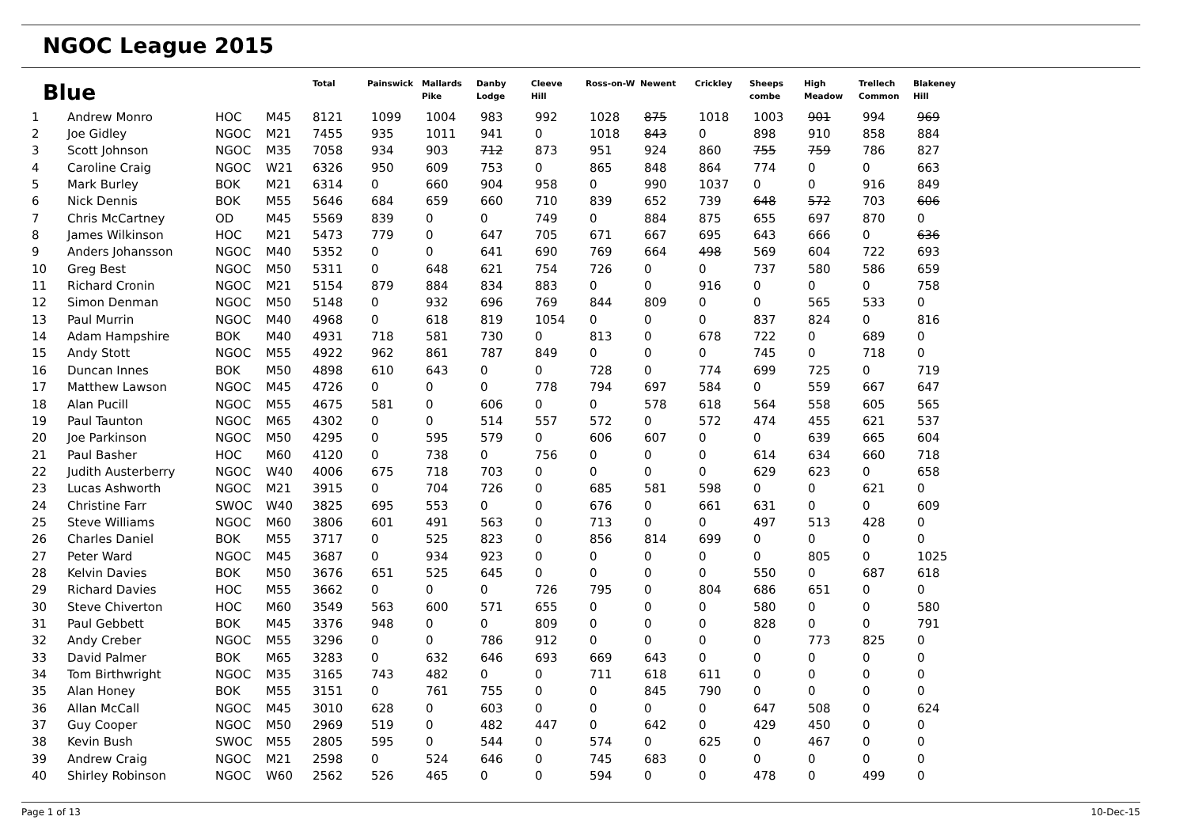NGOC League 2015
| Blue | | | | Total | Painswick | Mallards Pike | Danby Lodge | Cleeve Hill | Ross-on-W | Newent | Crickley | Sheeps combe | High Meadow | Trellech Common | Blakeney Hill |
| --- | --- | --- | --- | --- | --- | --- | --- | --- | --- | --- | --- | --- | --- | --- | --- |
| 1 | Andrew Monro | HOC | M45 | 8121 | 1099 | 1004 | 983 | 992 | 1028 | 875 | 1018 | 1003 | 901 | 994 | 969 |
| 2 | Joe Gidley | NGOC | M21 | 7455 | 935 | 1011 | 941 | 0 | 1018 | 843 | 0 | 898 | 910 | 858 | 884 |
| 3 | Scott Johnson | NGOC | M35 | 7058 | 934 | 903 | 712 | 873 | 951 | 924 | 860 | 755 | 759 | 786 | 827 |
| 4 | Caroline Craig | NGOC | W21 | 6326 | 950 | 609 | 753 | 0 | 865 | 848 | 864 | 774 | 0 | 0 | 663 |
| 5 | Mark Burley | BOK | M21 | 6314 | 0 | 660 | 904 | 958 | 0 | 990 | 1037 | 0 | 0 | 916 | 849 |
| 6 | Nick Dennis | BOK | M55 | 5646 | 684 | 659 | 660 | 710 | 839 | 652 | 739 | 648 | 572 | 703 | 606 |
| 7 | Chris McCartney | OD | M45 | 5569 | 839 | 0 | 0 | 749 | 0 | 884 | 875 | 655 | 697 | 870 | 0 |
| 8 | James Wilkinson | HOC | M21 | 5473 | 779 | 0 | 647 | 705 | 671 | 667 | 695 | 643 | 666 | 0 | 636 |
| 9 | Anders Johansson | NGOC | M40 | 5352 | 0 | 0 | 641 | 690 | 769 | 664 | 498 | 569 | 604 | 722 | 693 |
| 10 | Greg Best | NGOC | M50 | 5311 | 0 | 648 | 621 | 754 | 726 | 0 | 0 | 737 | 580 | 586 | 659 |
| 11 | Richard Cronin | NGOC | M21 | 5154 | 879 | 884 | 834 | 883 | 0 | 0 | 916 | 0 | 0 | 0 | 758 |
| 12 | Simon Denman | NGOC | M50 | 5148 | 0 | 932 | 696 | 769 | 844 | 809 | 0 | 0 | 565 | 533 | 0 |
| 13 | Paul Murrin | NGOC | M40 | 4968 | 0 | 618 | 819 | 1054 | 0 | 0 | 0 | 837 | 824 | 0 | 816 |
| 14 | Adam Hampshire | BOK | M40 | 4931 | 718 | 581 | 730 | 0 | 813 | 0 | 678 | 722 | 0 | 689 | 0 |
| 15 | Andy Stott | NGOC | M55 | 4922 | 962 | 861 | 787 | 849 | 0 | 0 | 0 | 745 | 0 | 718 | 0 |
| 16 | Duncan Innes | BOK | M50 | 4898 | 610 | 643 | 0 | 0 | 728 | 0 | 774 | 699 | 725 | 0 | 719 |
| 17 | Matthew Lawson | NGOC | M45 | 4726 | 0 | 0 | 0 | 778 | 794 | 697 | 584 | 0 | 559 | 667 | 647 |
| 18 | Alan Pucill | NGOC | M55 | 4675 | 581 | 0 | 606 | 0 | 0 | 578 | 618 | 564 | 558 | 605 | 565 |
| 19 | Paul Taunton | NGOC | M65 | 4302 | 0 | 0 | 514 | 557 | 572 | 0 | 572 | 474 | 455 | 621 | 537 |
| 20 | Joe Parkinson | NGOC | M50 | 4295 | 0 | 595 | 579 | 0 | 606 | 607 | 0 | 0 | 639 | 665 | 604 |
| 21 | Paul Basher | HOC | M60 | 4120 | 0 | 738 | 0 | 756 | 0 | 0 | 0 | 614 | 634 | 660 | 718 |
| 22 | Judith Austerberry | NGOC | W40 | 4006 | 675 | 718 | 703 | 0 | 0 | 0 | 0 | 629 | 623 | 0 | 658 |
| 23 | Lucas Ashworth | NGOC | M21 | 3915 | 0 | 704 | 726 | 0 | 685 | 581 | 598 | 0 | 0 | 621 | 0 |
| 24 | Christine Farr | SWOC | W40 | 3825 | 695 | 553 | 0 | 0 | 676 | 0 | 661 | 631 | 0 | 0 | 609 |
| 25 | Steve Williams | NGOC | M60 | 3806 | 601 | 491 | 563 | 0 | 713 | 0 | 0 | 497 | 513 | 428 | 0 |
| 26 | Charles Daniel | BOK | M55 | 3717 | 0 | 525 | 823 | 0 | 856 | 814 | 699 | 0 | 0 | 0 | 0 |
| 27 | Peter Ward | NGOC | M45 | 3687 | 0 | 934 | 923 | 0 | 0 | 0 | 0 | 0 | 805 | 0 | 1025 |
| 28 | Kelvin Davies | BOK | M50 | 3676 | 651 | 525 | 645 | 0 | 0 | 0 | 0 | 550 | 0 | 687 | 618 |
| 29 | Richard Davies | HOC | M55 | 3662 | 0 | 0 | 0 | 726 | 795 | 0 | 804 | 686 | 651 | 0 | 0 |
| 30 | Steve Chiverton | HOC | M60 | 3549 | 563 | 600 | 571 | 655 | 0 | 0 | 0 | 580 | 0 | 0 | 580 |
| 31 | Paul Gebbett | BOK | M45 | 3376 | 948 | 0 | 0 | 809 | 0 | 0 | 0 | 828 | 0 | 0 | 791 |
| 32 | Andy Creber | NGOC | M55 | 3296 | 0 | 0 | 786 | 912 | 0 | 0 | 0 | 0 | 773 | 825 | 0 |
| 33 | David Palmer | BOK | M65 | 3283 | 0 | 632 | 646 | 693 | 669 | 643 | 0 | 0 | 0 | 0 | 0 |
| 34 | Tom Birthwright | NGOC | M35 | 3165 | 743 | 482 | 0 | 0 | 711 | 618 | 611 | 0 | 0 | 0 | 0 |
| 35 | Alan Honey | BOK | M55 | 3151 | 0 | 761 | 755 | 0 | 0 | 845 | 790 | 0 | 0 | 0 | 0 |
| 36 | Allan McCall | NGOC | M45 | 3010 | 628 | 0 | 603 | 0 | 0 | 0 | 0 | 647 | 508 | 0 | 624 |
| 37 | Guy Cooper | NGOC | M50 | 2969 | 519 | 0 | 482 | 447 | 0 | 642 | 0 | 429 | 450 | 0 | 0 |
| 38 | Kevin Bush | SWOC | M55 | 2805 | 595 | 0 | 544 | 0 | 574 | 0 | 625 | 0 | 467 | 0 | 0 |
| 39 | Andrew Craig | NGOC | M21 | 2598 | 0 | 524 | 646 | 0 | 745 | 683 | 0 | 0 | 0 | 0 | 0 |
| 40 | Shirley Robinson | NGOC | W60 | 2562 | 526 | 465 | 0 | 0 | 594 | 0 | 0 | 478 | 0 | 499 | 0 |
Page 1 of 13 10-Dec-15